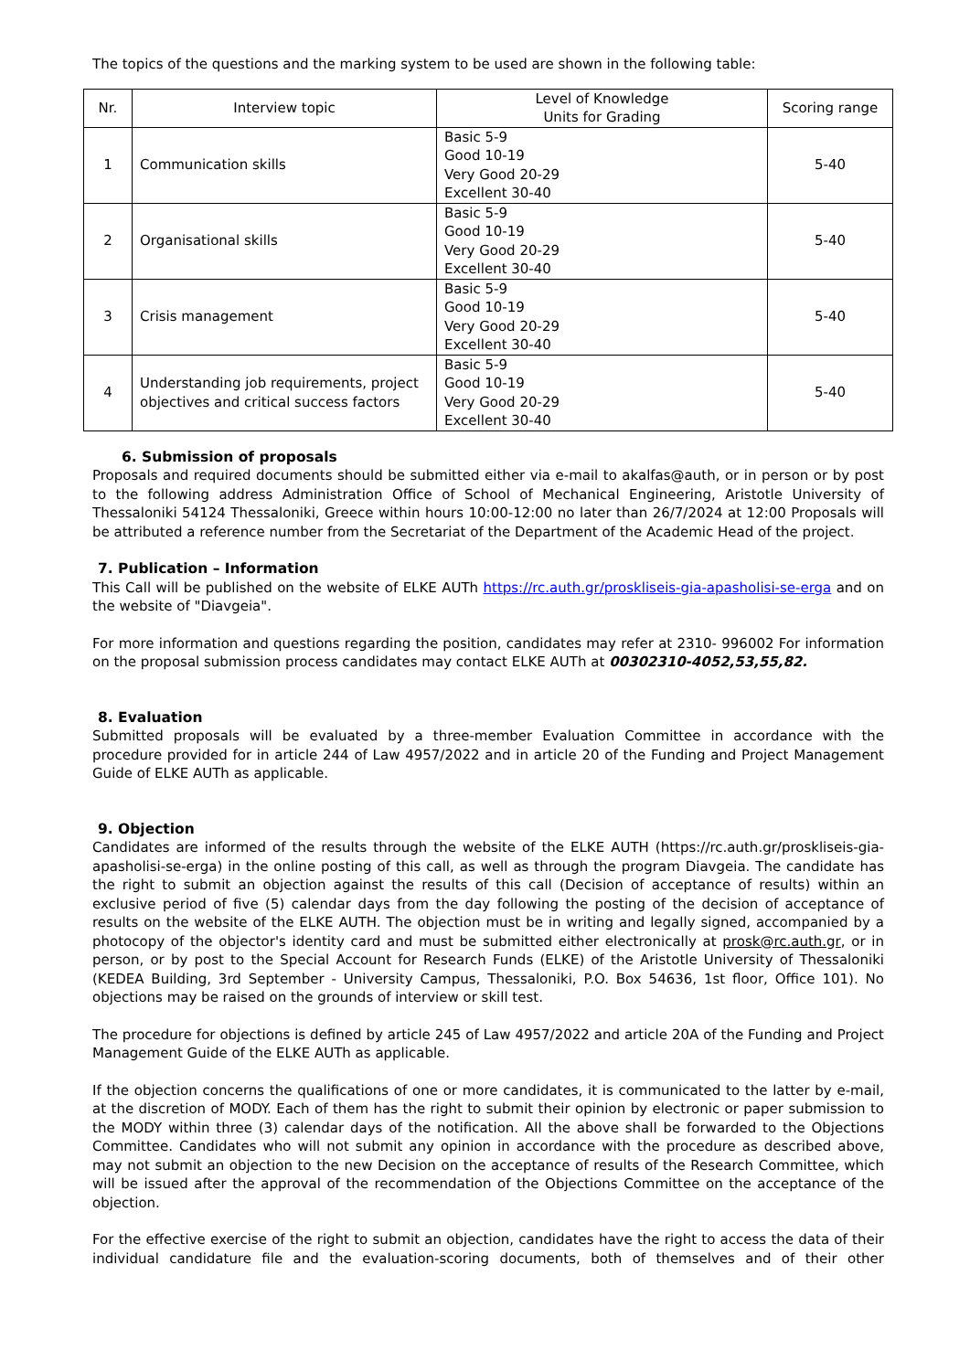The topics of the questions and the marking system to be used are shown in the following table:
| Nr. | Interview topic | Level of Knowledge Units for Grading | Scoring range |
| --- | --- | --- | --- |
| 1 | Communication skills | Basic 5-9 Good 10-19 Very Good 20-29 Excellent 30-40 | 5-40 |
| 2 | Organisational skills | Basic 5-9 Good 10-19 Very Good 20-29 Excellent 30-40 | 5-40 |
| 3 | Crisis management | Basic 5-9 Good 10-19 Very Good 20-29 Excellent 30-40 | 5-40 |
| 4 | Understanding job requirements, project objectives and critical success factors | Basic 5-9 Good 10-19 Very Good 20-29 Excellent 30-40 | 5-40 |
6. Submission of proposals
Proposals and required documents should be submitted either via e-mail to akalfas@auth, or in person or by post to the following address Administration Office of School of Mechanical Engineering, Aristotle University of Thessaloniki 54124 Thessaloniki, Greece within hours 10:00-12:00 no later than 26/7/2024 at 12:00 Proposals will be attributed a reference number from the Secretariat of the Department of the Academic Head of the project.
7. Publication – Information
This Call will be published on the website of ELKE AUTh https://rc.auth.gr/proskliseis-gia-apasholisi-se-erga and on the website of "Diavgeia".
For more information and questions regarding the position, candidates may refer at 2310- 996002 For information on the proposal submission process candidates may contact ELKE AUTh at 00302310-4052,53,55,82.
8. Evaluation
Submitted proposals will be evaluated by a three-member Evaluation Committee in accordance with the procedure provided for in article 244 of Law 4957/2022 and in article 20 of the Funding and Project Management Guide of ELKE AUTh as applicable.
9. Objection
Candidates are informed of the results through the website of the ELKE AUTH (https://rc.auth.gr/proskliseis-gia-apasholisi-se-erga) in the online posting of this call, as well as through the program Diavgeia. The candidate has the right to submit an objection against the results of this call (Decision of acceptance of results) within an exclusive period of five (5) calendar days from the day following the posting of the decision of acceptance of results on the website of the ELKE AUTH. The objection must be in writing and legally signed, accompanied by a photocopy of the objector's identity card and must be submitted either electronically at prosk@rc.auth.gr, or in person, or by post to the Special Account for Research Funds (ELKE) of the Aristotle University of Thessaloniki (KEDEA Building, 3rd September - University Campus, Thessaloniki, P.O. Box 54636, 1st floor, Office 101). No objections may be raised on the grounds of interview or skill test.
The procedure for objections is defined by article 245 of Law 4957/2022 and article 20A of the Funding and Project Management Guide of the ELKE AUTh as applicable.
If the objection concerns the qualifications of one or more candidates, it is communicated to the latter by e-mail, at the discretion of MODY. Each of them has the right to submit their opinion by electronic or paper submission to the MODY within three (3) calendar days of the notification. All the above shall be forwarded to the Objections Committee. Candidates who will not submit any opinion in accordance with the procedure as described above, may not submit an objection to the new Decision on the acceptance of results of the Research Committee, which will be issued after the approval of the recommendation of the Objections Committee on the acceptance of the objection.
For the effective exercise of the right to submit an objection, candidates have the right to access the data of their individual candidature file and the evaluation-scoring documents, both of themselves and of their other